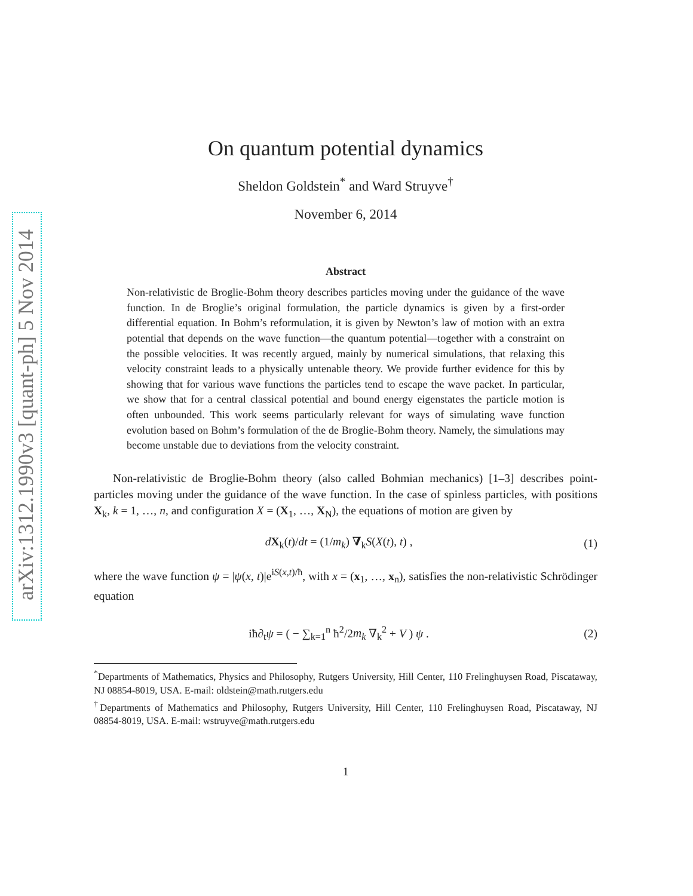arXiv:1312.1990v3 [quant-ph] 5 Nov 2014
On quantum potential dynamics
Sheldon Goldstein<sup>*</sup> and Ward Struyve<sup>†</sup>
November 6, 2014
Abstract
Non-relativistic de Broglie-Bohm theory describes particles moving under the guidance of the wave function. In de Broglie’s original formulation, the particle dynamics is given by a first-order differential equation. In Bohm’s reformulation, it is given by Newton’s law of motion with an extra potential that depends on the wave function—the quantum potential—together with a constraint on the possible velocities. It was recently argued, mainly by numerical simulations, that relaxing this velocity constraint leads to a physically untenable theory. We provide further evidence for this by showing that for various wave functions the particles tend to escape the wave packet. In particular, we show that for a central classical potential and bound energy eigenstates the particle motion is often unbounded. This work seems particularly relevant for ways of simulating wave function evolution based on Bohm’s formulation of the de Broglie-Bohm theory. Namely, the simulations may become unstable due to deviations from the velocity constraint.
Non-relativistic de Broglie-Bohm theory (also called Bohmian mechanics) [1–3] describes point-particles moving under the guidance of the wave function. In the case of spinless particles, with positions X<sub>k</sub>, k = 1, …, n, and configuration X = (X<sub>1</sub>, …, X<sub>N</sub>), the equations of motion are given by
dX<sub>k</sub>(t)/dt = (1/m<sub>k</sub>) ∇<sub>k</sub>S(X(t), t) , (1)
where the wave function ψ = |ψ(x, t)|e<sup>iS(x,t)/ħ</sup>, with x = (x<sub>1</sub>, …, x<sub>n</sub>), satisfies the non-relativistic Schrödinger equation
iħ∂<sub>t</sub>ψ = ( − ∑<sub>k=1</sub><sup>n</sup> ħ<sup>2</sup>/2m<sub>k</sub> ∇<sub>k</sub><sup>2</sup> + V ) ψ . (2)
<sup>*</sup> Departments of Mathematics, Physics and Philosophy, Rutgers University, Hill Center, 110 Frelinghuysen Road, Piscataway, NJ 08854-8019, USA. E-mail: oldstein@math.rutgers.edu
<sup>†</sup> Departments of Mathematics and Philosophy, Rutgers University, Hill Center, 110 Frelinghuysen Road, Piscataway, NJ 08854-8019, USA. E-mail: wstruyve@math.rutgers.edu
1